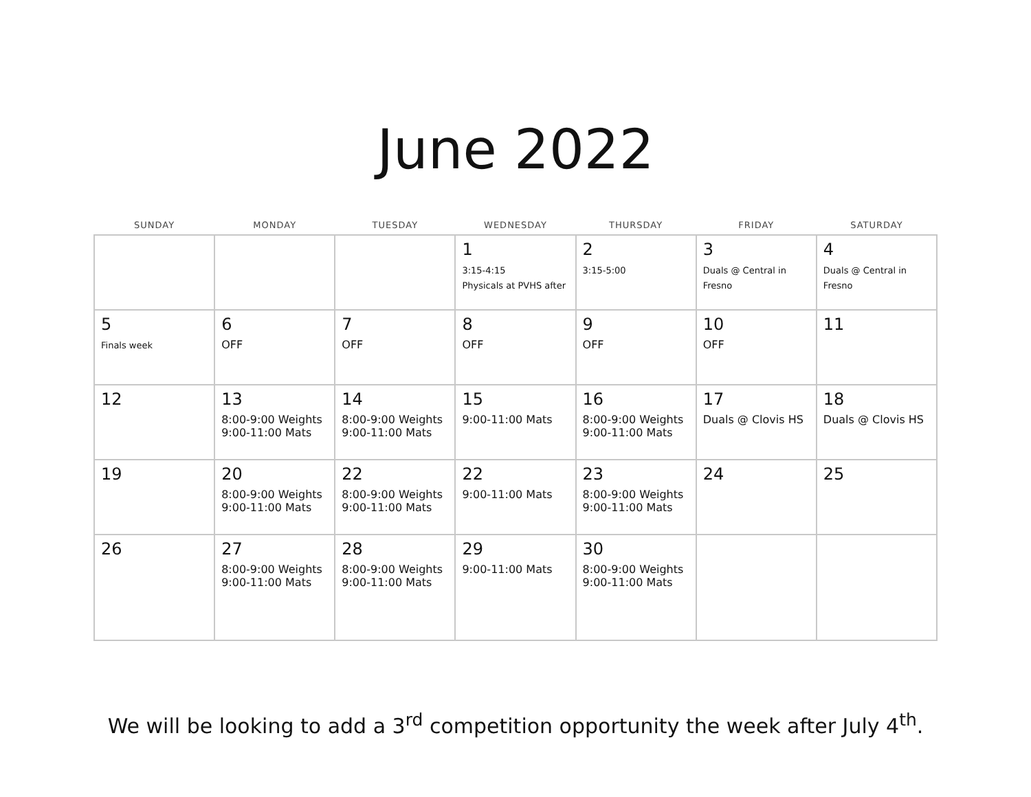June 2022
| SUNDAY | MONDAY | TUESDAY | WEDNESDAY | THURSDAY | FRIDAY | SATURDAY |
| --- | --- | --- | --- | --- | --- | --- |
| | | | 1 3:15-4:15 Physicals at PVHS after | 2 3:15-5:00 | 3 Duals @ Central in Fresno | 4 Duals @ Central in Fresno |
| 5 Finals week | 6 OFF | 7 OFF | 8 OFF | 9 OFF | 10 OFF | 11 |
| 12 | 13 8:00-9:00 Weights 9:00-11:00 Mats | 14 8:00-9:00 Weights 9:00-11:00 Mats | 15 9:00-11:00 Mats | 16 8:00-9:00 Weights 9:00-11:00 Mats | 17 Duals @ Clovis HS | 18 Duals @ Clovis HS |
| 19 | 20 8:00-9:00 Weights 9:00-11:00 Mats | 22 8:00-9:00 Weights 9:00-11:00 Mats | 22 9:00-11:00 Mats | 23 8:00-9:00 Weights 9:00-11:00 Mats | 24 | 25 |
| 26 | 27 8:00-9:00 Weights 9:00-11:00 Mats | 28 8:00-9:00 Weights 9:00-11:00 Mats | 29 9:00-11:00 Mats | 30 8:00-9:00 Weights 9:00-11:00 Mats | | |
We will be looking to add a 3<sup>rd</sup> competition opportunity the week after July 4<sup>th</sup>.